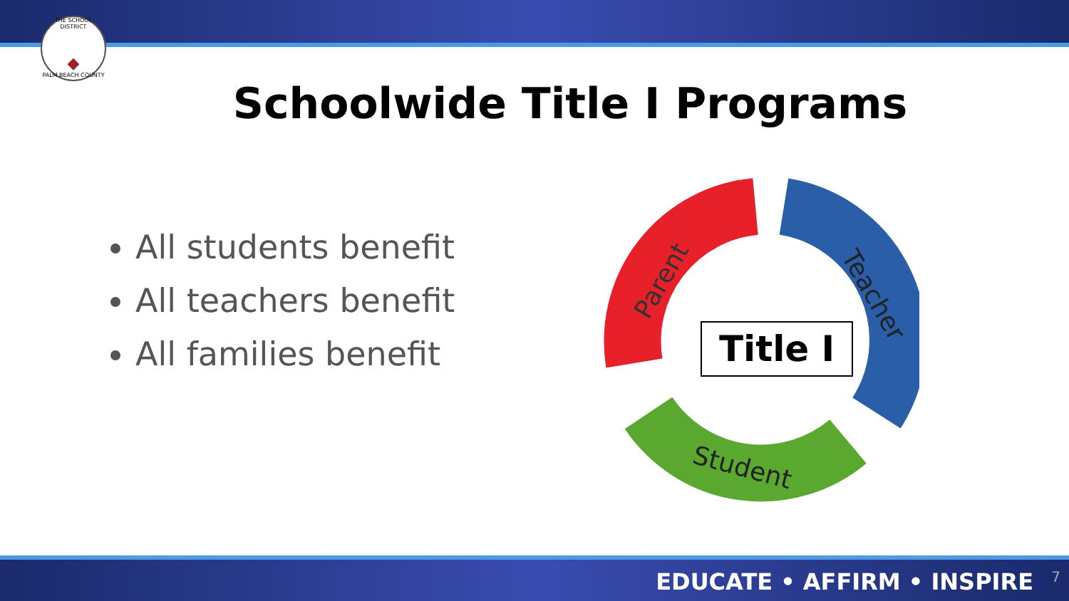THE SCHOOL DISTRICT
◆
PALM BEACH COUNTY
Schoolwide Title I Programs
All students benefit
All teachers benefit
All families benefit
Parent
Teacher
Student
Title I
EDUCATE • AFFIRM • INSPIRE 7